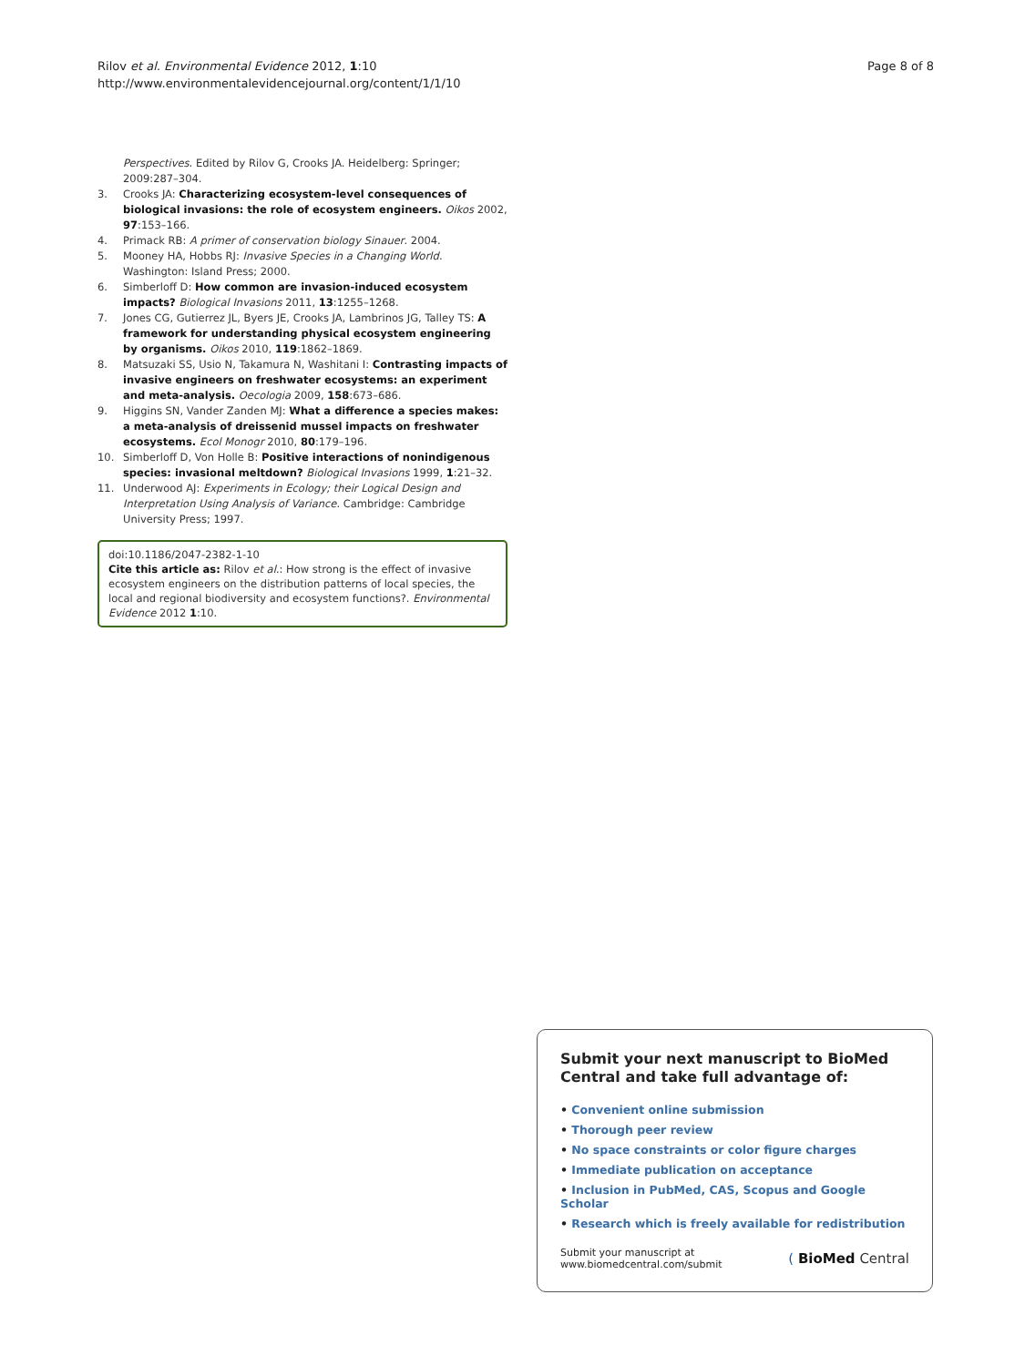Rilov et al. Environmental Evidence 2012, 1:10
http://www.environmentalevidencejournal.org/content/1/1/10
Page 8 of 8
Perspectives. Edited by Rilov G, Crooks JA. Heidelberg: Springer; 2009:287–304.
3. Crooks JA: Characterizing ecosystem-level consequences of biological invasions: the role of ecosystem engineers. Oikos 2002, 97:153–166.
4. Primack RB: A primer of conservation biology Sinauer. 2004.
5. Mooney HA, Hobbs RJ: Invasive Species in a Changing World. Washington: Island Press; 2000.
6. Simberloff D: How common are invasion-induced ecosystem impacts? Biological Invasions 2011, 13:1255–1268.
7. Jones CG, Gutierrez JL, Byers JE, Crooks JA, Lambrinos JG, Talley TS: A framework for understanding physical ecosystem engineering by organisms. Oikos 2010, 119:1862–1869.
8. Matsuzaki SS, Usio N, Takamura N, Washitani I: Contrasting impacts of invasive engineers on freshwater ecosystems: an experiment and meta-analysis. Oecologia 2009, 158:673–686.
9. Higgins SN, Vander Zanden MJ: What a difference a species makes: a meta-analysis of dreissenid mussel impacts on freshwater ecosystems. Ecol Monogr 2010, 80:179–196.
10. Simberloff D, Von Holle B: Positive interactions of nonindigenous species: invasional meltdown? Biological Invasions 1999, 1:21–32.
11. Underwood AJ: Experiments in Ecology; their Logical Design and Interpretation Using Analysis of Variance. Cambridge: Cambridge University Press; 1997.
doi:10.1186/2047-2382-1-10
Cite this article as: Rilov et al.: How strong is the effect of invasive ecosystem engineers on the distribution patterns of local species, the local and regional biodiversity and ecosystem functions?. Environmental Evidence 2012 1:10.
Submit your next manuscript to BioMed Central and take full advantage of:
• Convenient online submission
• Thorough peer review
• No space constraints or color figure charges
• Immediate publication on acceptance
• Inclusion in PubMed, CAS, Scopus and Google Scholar
• Research which is freely available for redistribution
Submit your manuscript at
www.biomedcentral.com/submit
( BioMed Central